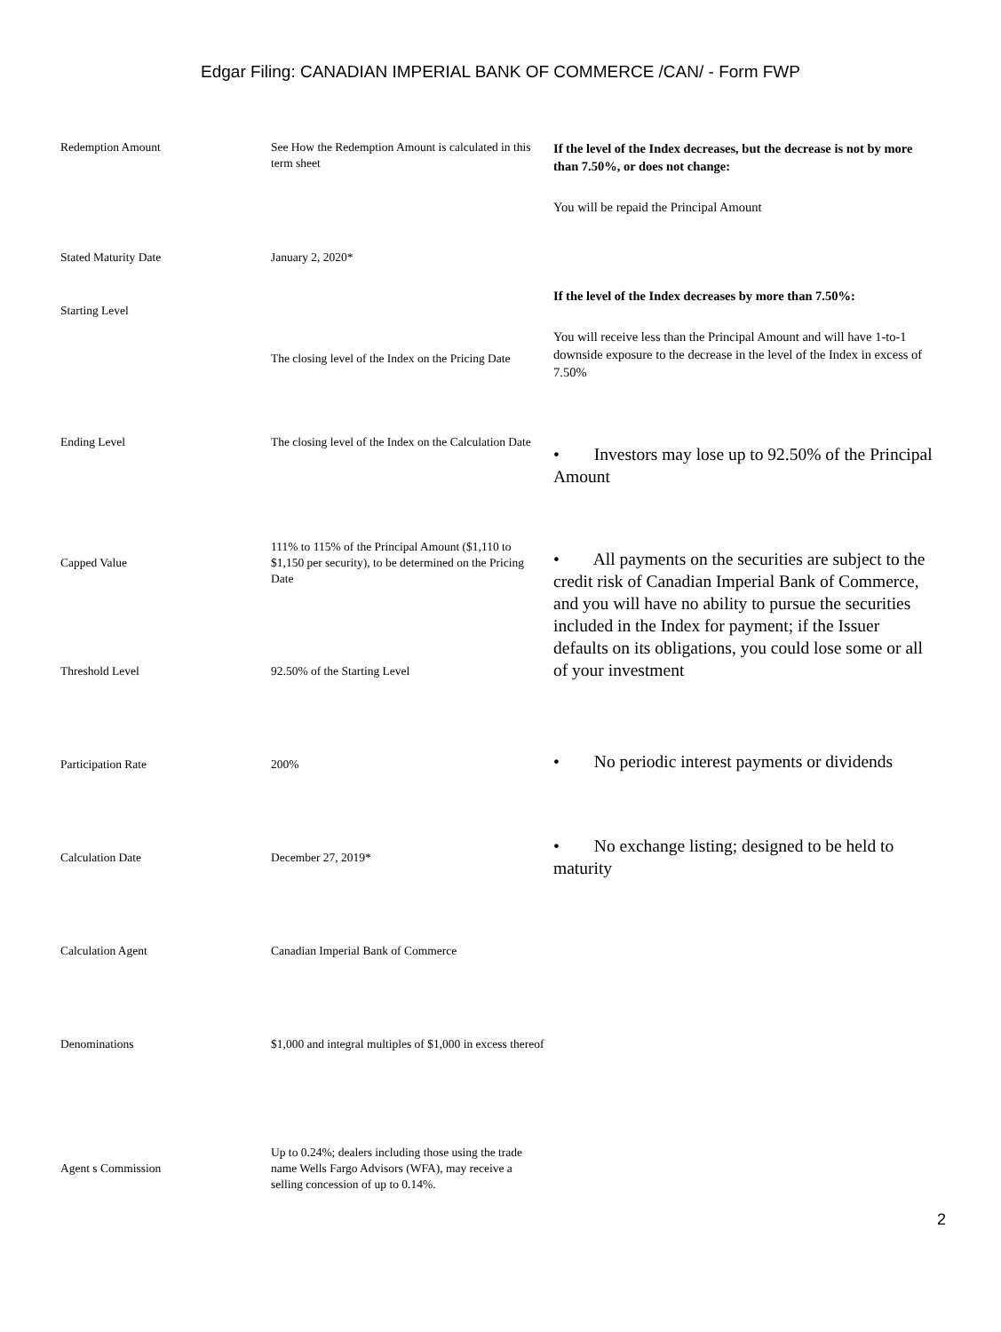Edgar Filing: CANADIAN IMPERIAL BANK OF COMMERCE /CAN/ - Form FWP
| Redemption Amount | See How the Redemption Amount is calculated in this term sheet |
| Stated Maturity Date | January 2, 2020* |
| Starting Level | The closing level of the Index on the Pricing Date |
| Ending Level | The closing level of the Index on the Calculation Date |
| Capped Value | 111% to 115% of the Principal Amount ($1,110 to $1,150 per security), to be determined on the Pricing Date |
| Threshold Level | 92.50% of the Starting Level |
| Participation Rate | 200% |
| Calculation Date | December 27, 2019* |
| Calculation Agent | Canadian Imperial Bank of Commerce |
| Denominations | $1,000 and integral multiples of $1,000 in excess thereof |
| Agent s Commission | Up to 0.24%; dealers including those using the trade name Wells Fargo Advisors (WFA), may receive a selling concession of up to 0.14%. |
If the level of the Index decreases, but the decrease is not by more than 7.50%, or does not change:
You will be repaid the Principal Amount
If the level of the Index decreases by more than 7.50%:
You will receive less than the Principal Amount and will have 1-to-1 downside exposure to the decrease in the level of the Index in excess of 7.50%
• Investors may lose up to 92.50% of the Principal Amount
• All payments on the securities are subject to the credit risk of Canadian Imperial Bank of Commerce, and you will have no ability to pursue the securities included in the Index for payment; if the Issuer defaults on its obligations, you could lose some or all of your investment
• No periodic interest payments or dividends
• No exchange listing; designed to be held to maturity
2